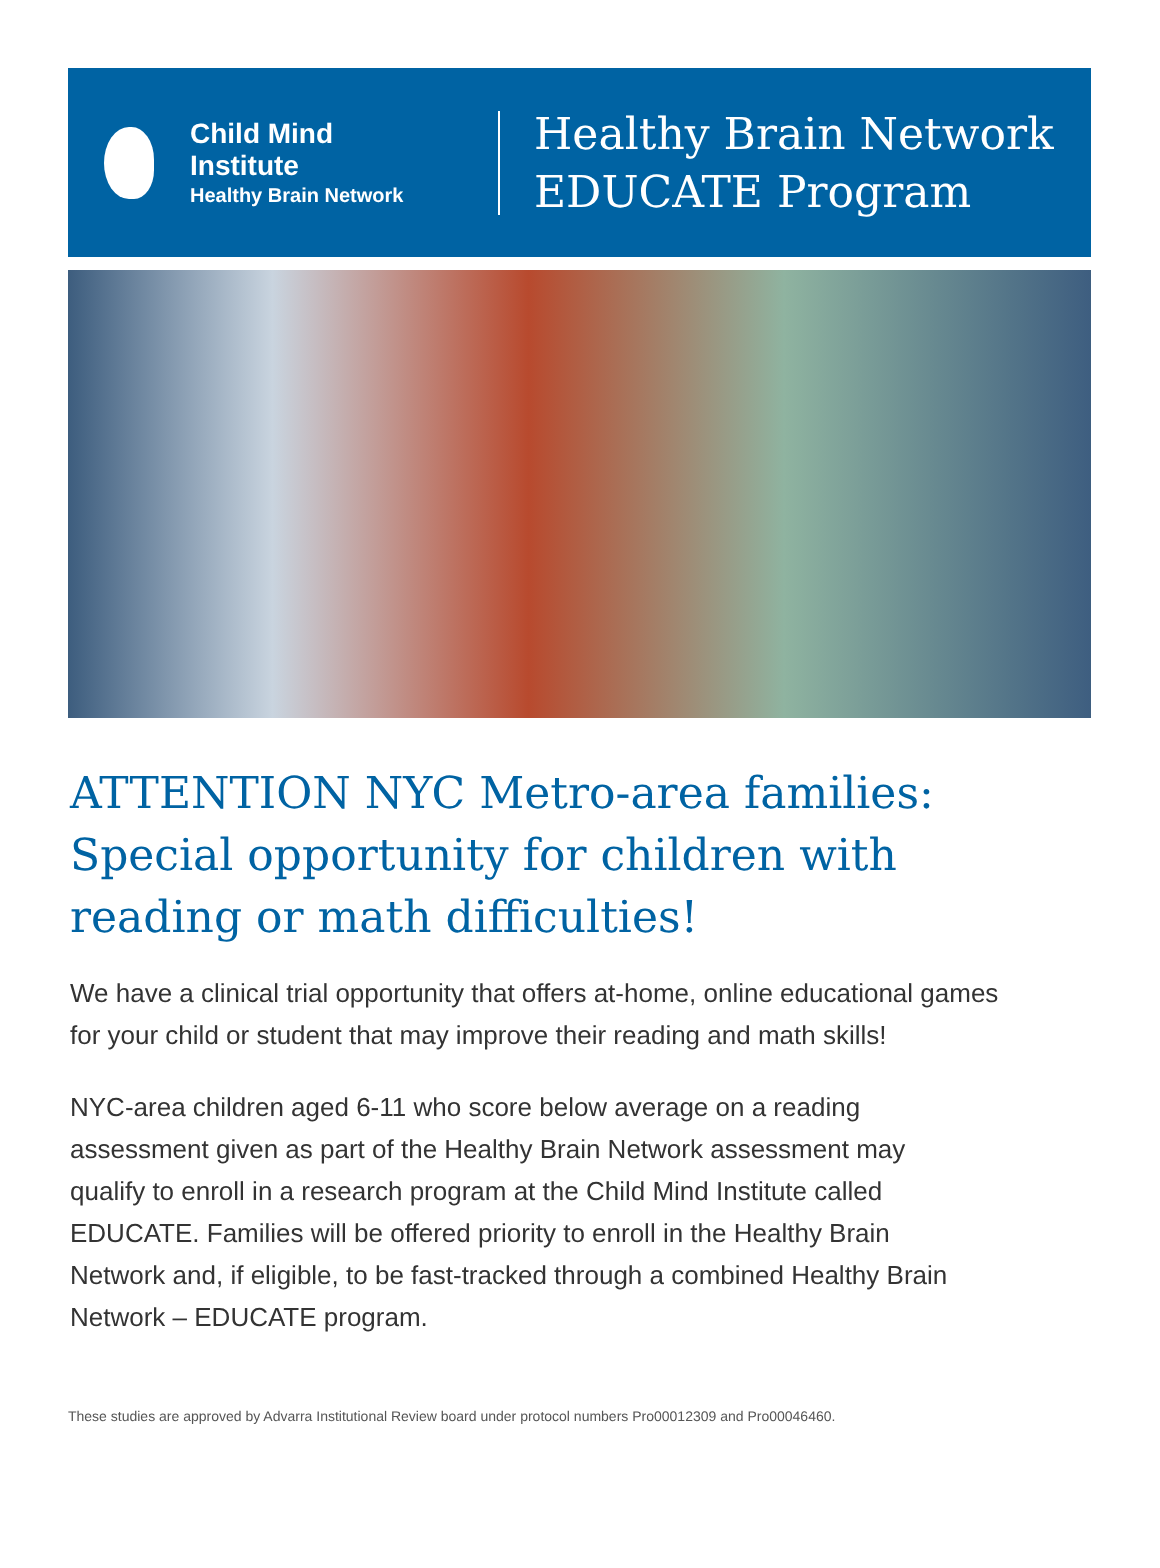Child Mind
Institute
Healthy Brain Network
Healthy Brain Network
EDUCATE Program
ATTENTION NYC Metro-area families: Special opportunity for children with reading or math difficulties!
We have a clinical trial opportunity that offers at-home, online educational games for your child or student that may improve their reading and math skills!
NYC-area children aged 6-11 who score below average on a reading assessment given as part of the Healthy Brain Network assessment may qualify to enroll in a research program at the Child Mind Institute called EDUCATE. Families will be offered priority to enroll in the Healthy Brain Network and, if eligible, to be fast-tracked through a combined Healthy Brain Network – EDUCATE program.
These studies are approved by Advarra Institutional Review board under protocol numbers Pro00012309 and Pro00046460.